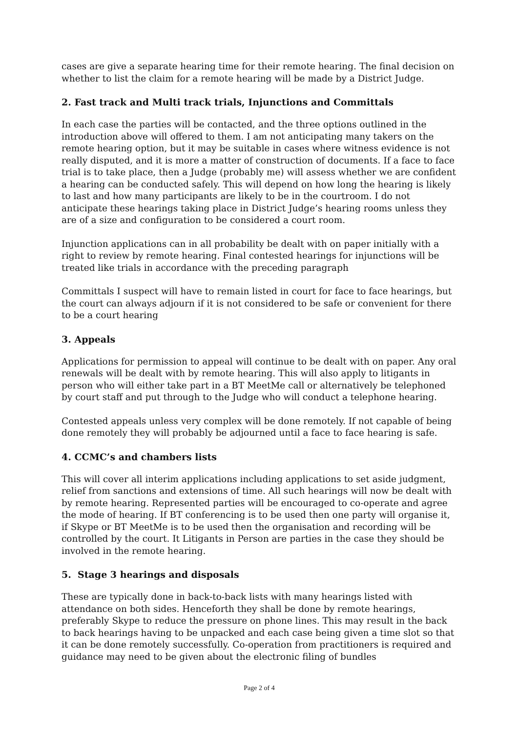cases are give a separate hearing time for their remote hearing. The final decision on whether to list the claim for a remote hearing will be made by a District Judge.
2. Fast track and Multi track trials, Injunctions and Committals
In each case the parties will be contacted, and the three options outlined in the introduction above will offered to them. I am not anticipating many takers on the remote hearing option, but it may be suitable in cases where witness evidence is not really disputed, and it is more a matter of construction of documents. If a face to face trial is to take place, then a Judge (probably me) will assess whether we are confident a hearing can be conducted safely. This will depend on how long the hearing is likely to last and how many participants are likely to be in the courtroom. I do not anticipate these hearings taking place in District Judge’s hearing rooms unless they are of a size and configuration to be considered a court room.
Injunction applications can in all probability be dealt with on paper initially with a right to review by remote hearing. Final contested hearings for injunctions will be treated like trials in accordance with the preceding paragraph
Committals I suspect will have to remain listed in court for face to face hearings, but the court can always adjourn if it is not considered to be safe or convenient for there to be a court hearing
3. Appeals
Applications for permission to appeal will continue to be dealt with on paper. Any oral renewals will be dealt with by remote hearing. This will also apply to litigants in person who will either take part in a BT MeetMe call or alternatively be telephoned by court staff and put through to the Judge who will conduct a telephone hearing.
Contested appeals unless very complex will be done remotely. If not capable of being done remotely they will probably be adjourned until a face to face hearing is safe.
4. CCMC’s and chambers lists
This will cover all interim applications including applications to set aside judgment, relief from sanctions and extensions of time. All such hearings will now be dealt with by remote hearing. Represented parties will be encouraged to co-operate and agree the mode of hearing. If BT conferencing is to be used then one party will organise it, if Skype or BT MeetMe is to be used then the organisation and recording will be controlled by the court. It Litigants in Person are parties in the case they should be involved in the remote hearing.
5. Stage 3 hearings and disposals
These are typically done in back-to-back lists with many hearings listed with attendance on both sides. Henceforth they shall be done by remote hearings, preferably Skype to reduce the pressure on phone lines. This may result in the back to back hearings having to be unpacked and each case being given a time slot so that it can be done remotely successfully. Co-operation from practitioners is required and guidance may need to be given about the electronic filing of bundles
Page 2 of 4